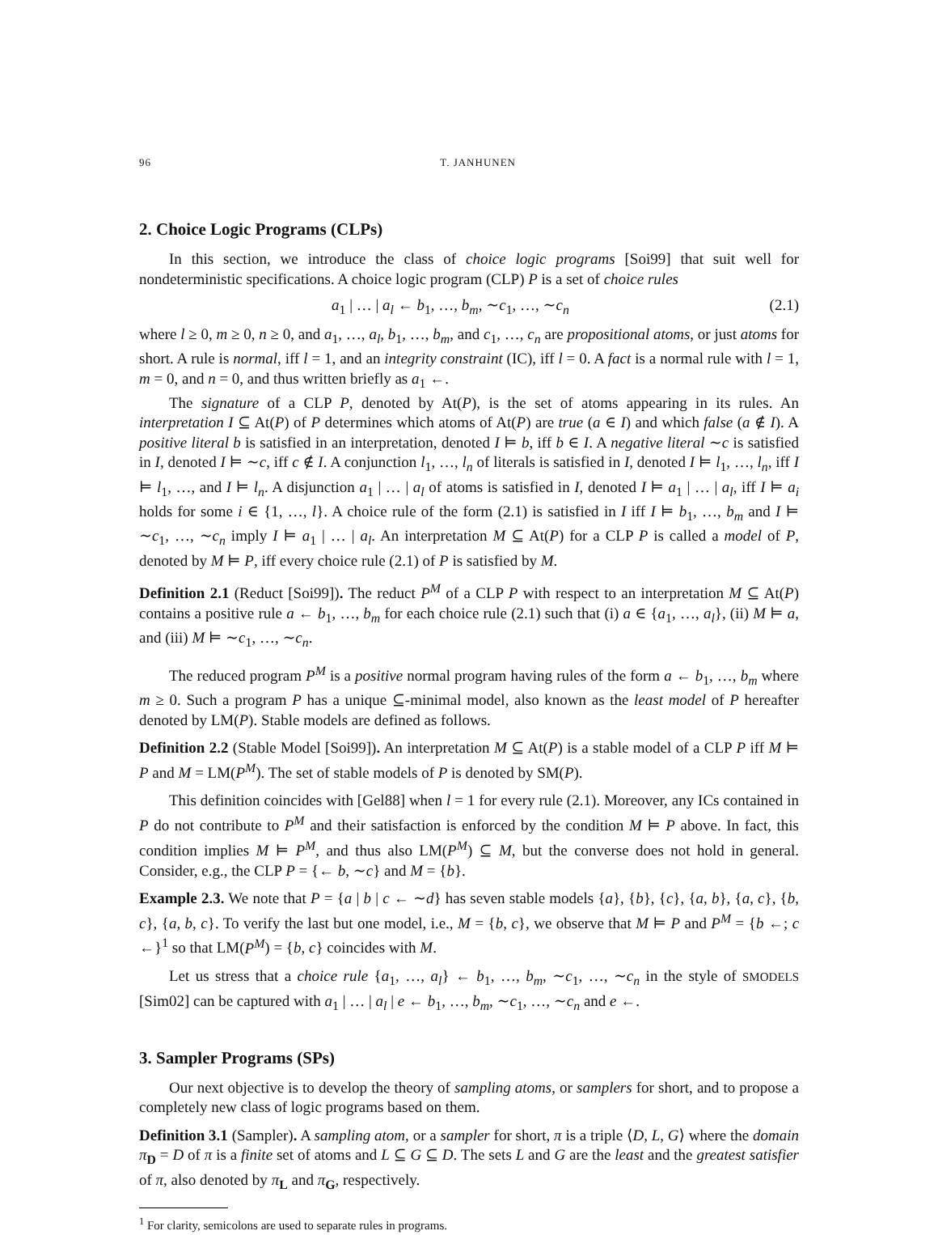96 T. JANHUNEN
2. Choice Logic Programs (CLPs)
In this section, we introduce the class of choice logic programs [Soi99] that suit well for nondeterministic specifications. A choice logic program (CLP) P is a set of choice rules
a<sub>1</sub> | … | a<sub>l</sub> ← b<sub>1</sub>, …, b<sub>m</sub>, ∼c<sub>1</sub>, …, ∼c<sub>n</sub> (2.1)
where l ≥ 0, m ≥ 0, n ≥ 0, and a<sub>1</sub>, …, a<sub>l</sub>, b<sub>1</sub>, …, b<sub>m</sub>, and c<sub>1</sub>, …, c<sub>n</sub> are propositional atoms, or just atoms for short. A rule is normal, iff l = 1, and an integrity constraint (IC), iff l = 0. A fact is a normal rule with l = 1, m = 0, and n = 0, and thus written briefly as a<sub>1</sub> ←.
The signature of a CLP P, denoted by At(P), is the set of atoms appearing in its rules. An interpretation I ⊆ At(P) of P determines which atoms of At(P) are true (a ∈ I) and which false (a ∉ I). A positive literal b is satisfied in an interpretation, denoted I ⊨ b, iff b ∈ I. A negative literal ∼c is satisfied in I, denoted I ⊨ ∼c, iff c ∉ I. A conjunction l<sub>1</sub>, …, l<sub>n</sub> of literals is satisfied in I, denoted I ⊨ l<sub>1</sub>, …, l<sub>n</sub>, iff I ⊨ l<sub>1</sub>, …, and I ⊨ l<sub>n</sub>. A disjunction a<sub>1</sub> | … | a<sub>l</sub> of atoms is satisfied in I, denoted I ⊨ a<sub>1</sub> | … | a<sub>l</sub>, iff I ⊨ a<sub>i</sub> holds for some i ∈ {1, …, l}. A choice rule of the form (2.1) is satisfied in I iff I ⊨ b<sub>1</sub>, …, b<sub>m</sub> and I ⊨ ∼c<sub>1</sub>, …, ∼c<sub>n</sub> imply I ⊨ a<sub>1</sub> | … | a<sub>l</sub>. An interpretation M ⊆ At(P) for a CLP P is called a model of P, denoted by M ⊨ P, iff every choice rule (2.1) of P is satisfied by M.
Definition 2.1 (Reduct [Soi99]). The reduct P<sup>M</sup> of a CLP P with respect to an interpretation M ⊆ At(P) contains a positive rule a ← b<sub>1</sub>, …, b<sub>m</sub> for each choice rule (2.1) such that (i) a ∈ {a<sub>1</sub>, …, a<sub>l</sub>}, (ii) M ⊨ a, and (iii) M ⊨ ∼c<sub>1</sub>, …, ∼c<sub>n</sub>.
The reduced program P<sup>M</sup> is a positive normal program having rules of the form a ← b<sub>1</sub>, …, b<sub>m</sub> where m ≥ 0. Such a program P has a unique ⊆-minimal model, also known as the least model of P hereafter denoted by LM(P). Stable models are defined as follows.
Definition 2.2 (Stable Model [Soi99]). An interpretation M ⊆ At(P) is a stable model of a CLP P iff M ⊨ P and M = LM(P<sup>M</sup>). The set of stable models of P is denoted by SM(P).
This definition coincides with [Gel88] when l = 1 for every rule (2.1). Moreover, any ICs contained in P do not contribute to P<sup>M</sup> and their satisfaction is enforced by the condition M ⊨ P above. In fact, this condition implies M ⊨ P<sup>M</sup>, and thus also LM(P<sup>M</sup>) ⊆ M, but the converse does not hold in general. Consider, e.g., the CLP P = {← b, ∼c} and M = {b}.
Example 2.3. We note that P = {a | b | c ← ∼d} has seven stable models {a}, {b}, {c}, {a, b}, {a, c}, {b, c}, {a, b, c}. To verify the last but one model, i.e., M = {b, c}, we observe that M ⊨ P and P<sup>M</sup> = {b ←; c ←}<sup>1</sup> so that LM(P<sup>M</sup>) = {b, c} coincides with M.
Let us stress that a choice rule {a<sub>1</sub>, …, a<sub>l</sub>} ← b<sub>1</sub>, …, b<sub>m</sub>, ∼c<sub>1</sub>, …, ∼c<sub>n</sub> in the style of SMODELS [Sim02] can be captured with a<sub>1</sub> | … | a<sub>l</sub> | e ← b<sub>1</sub>, …, b<sub>m</sub>, ∼c<sub>1</sub>, …, ∼c<sub>n</sub> and e ←.
3. Sampler Programs (SPs)
Our next objective is to develop the theory of sampling atoms, or samplers for short, and to propose a completely new class of logic programs based on them.
Definition 3.1 (Sampler). A sampling atom, or a sampler for short, π is a triple ⟨D, L, G⟩ where the domain π<sub>D</sub> = D of π is a finite set of atoms and L ⊆ G ⊆ D. The sets L and G are the least and the greatest satisfier of π, also denoted by π<sub>L</sub> and π<sub>G</sub>, respectively.
<sup>1</sup> For clarity, semicolons are used to separate rules in programs.